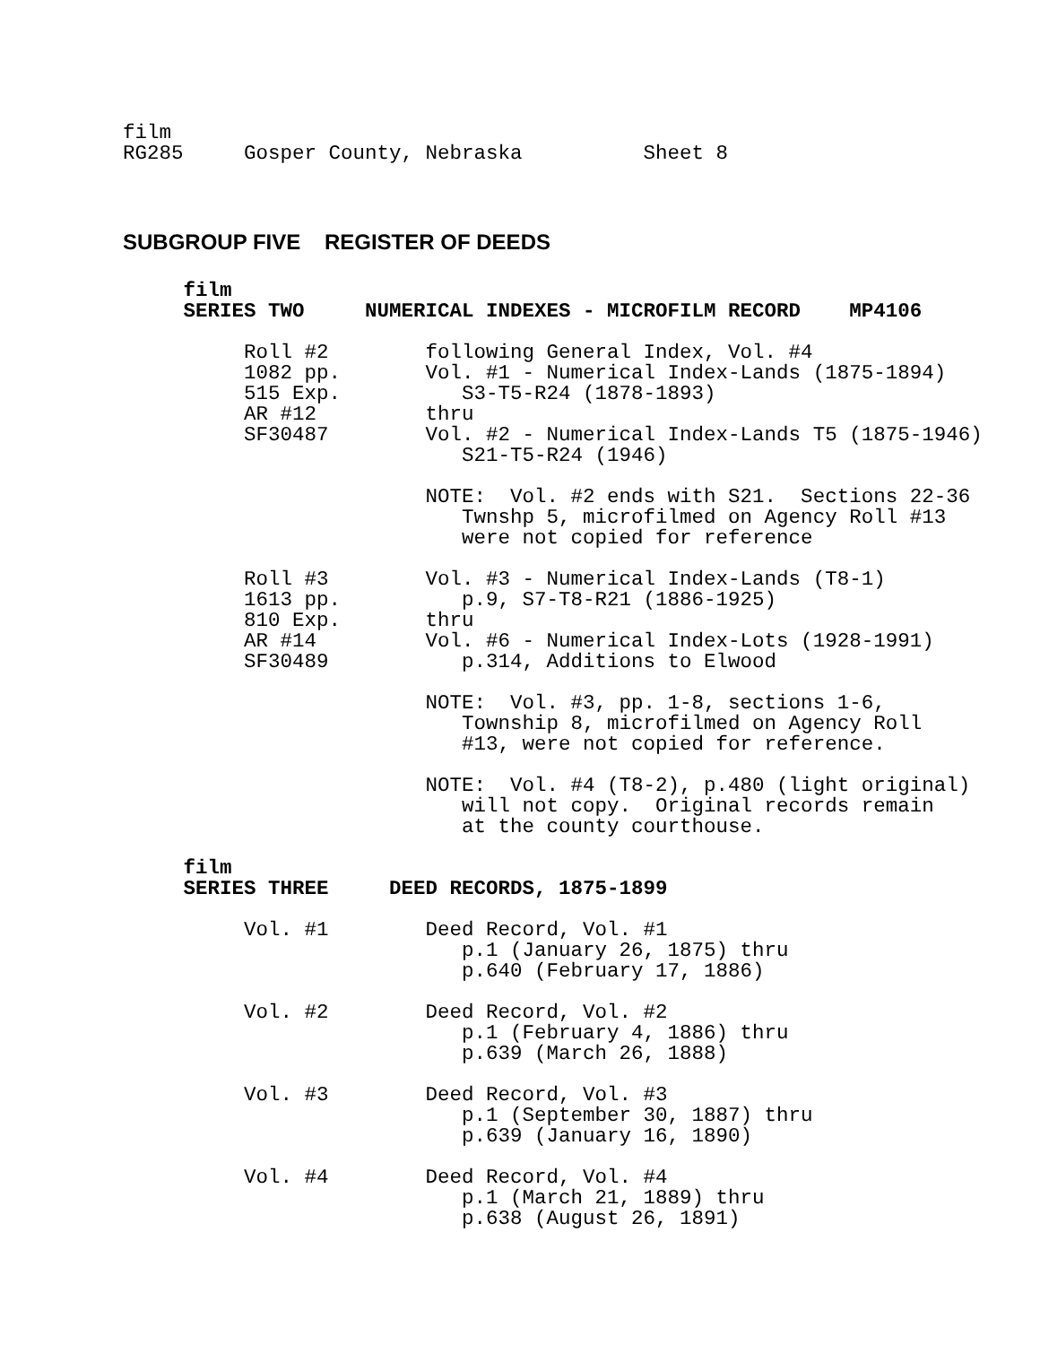film
RG285     Gosper County, Nebraska          Sheet 8
SUBGROUP FIVE REGISTER OF DEEDS
     film
     SERIES TWO     NUMERICAL INDEXES - MICROFILM RECORD    MP4106

          Roll #2        following General Index, Vol. #4
          1082 pp.       Vol. #1 - Numerical Index-Lands (1875-1894)
          515 Exp.          S3-T5-R24 (1878-1893)
          AR #12         thru
          SF30487        Vol. #2 - Numerical Index-Lands T5 (1875-1946)
                            S21-T5-R24 (1946)

                         NOTE:  Vol. #2 ends with S21.  Sections 22-36
                            Twnshp 5, microfilmed on Agency Roll #13
                            were not copied for reference

          Roll #3        Vol. #3 - Numerical Index-Lands (T8-1)
          1613 pp.          p.9, S7-T8-R21 (1886-1925)
          810 Exp.       thru
          AR #14         Vol. #6 - Numerical Index-Lots (1928-1991)
          SF30489           p.314, Additions to Elwood

                         NOTE:  Vol. #3, pp. 1-8, sections 1-6,
                            Township 8, microfilmed on Agency Roll
                            #13, were not copied for reference.

                         NOTE:  Vol. #4 (T8-2), p.480 (light original)
                            will not copy.  Original records remain
                            at the county courthouse.

     film
     SERIES THREE     DEED RECORDS, 1875-1899

          Vol. #1        Deed Record, Vol. #1
                            p.1 (January 26, 1875) thru
                            p.640 (February 17, 1886)

          Vol. #2        Deed Record, Vol. #2
                            p.1 (February 4, 1886) thru
                            p.639 (March 26, 1888)

          Vol. #3        Deed Record, Vol. #3
                            p.1 (September 30, 1887) thru
                            p.639 (January 16, 1890)

          Vol. #4        Deed Record, Vol. #4
                            p.1 (March 21, 1889) thru
                            p.638 (August 26, 1891)